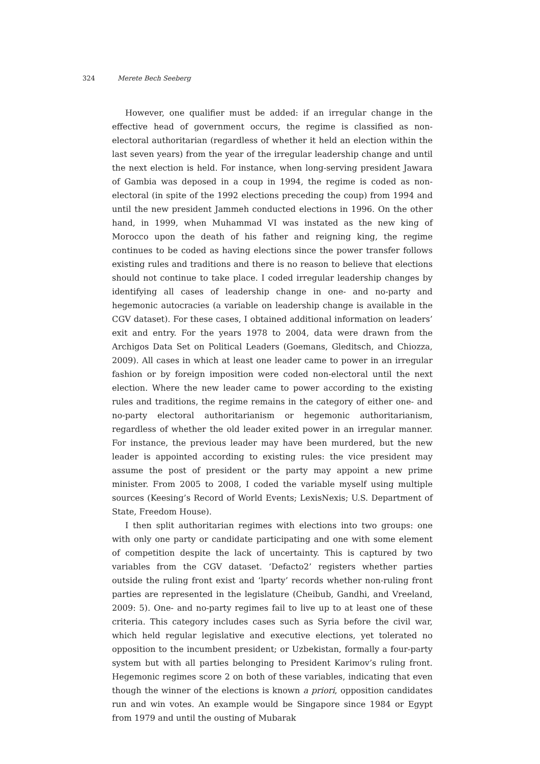324 Merete Bech Seeberg
However, one qualifier must be added: if an irregular change in the effective head of government occurs, the regime is classified as non-electoral authoritarian (regardless of whether it held an election within the last seven years) from the year of the irregular leadership change and until the next election is held. For instance, when long-serving president Jawara of Gambia was deposed in a coup in 1994, the regime is coded as non-electoral (in spite of the 1992 elections preceding the coup) from 1994 and until the new president Jammeh conducted elections in 1996. On the other hand, in 1999, when Muhammad VI was instated as the new king of Morocco upon the death of his father and reigning king, the regime continues to be coded as having elections since the power transfer follows existing rules and traditions and there is no reason to believe that elections should not continue to take place. I coded irregular leadership changes by identifying all cases of leadership change in one- and no-party and hegemonic autocracies (a variable on leadership change is available in the CGV dataset). For these cases, I obtained additional information on leaders’ exit and entry. For the years 1978 to 2004, data were drawn from the Archigos Data Set on Political Leaders (Goemans, Gleditsch, and Chiozza, 2009). All cases in which at least one leader came to power in an irregular fashion or by foreign imposition were coded non-electoral until the next election. Where the new leader came to power according to the existing rules and traditions, the regime remains in the category of either one- and no-party electoral authoritarianism or hegemonic authoritarianism, regardless of whether the old leader exited power in an irregular manner. For instance, the previous leader may have been murdered, but the new leader is appointed according to existing rules: the vice president may assume the post of president or the party may appoint a new prime minister. From 2005 to 2008, I coded the variable myself using multiple sources (Keesing’s Record of World Events; LexisNexis; U.S. Department of State, Freedom House).
I then split authoritarian regimes with elections into two groups: one with only one party or candidate participating and one with some element of competition despite the lack of uncertainty. This is captured by two variables from the CGV dataset. ‘Defacto2’ registers whether parties outside the ruling front exist and ‘lparty’ records whether non-ruling front parties are represented in the legislature (Cheibub, Gandhi, and Vreeland, 2009: 5). One- and no-party regimes fail to live up to at least one of these criteria. This category includes cases such as Syria before the civil war, which held regular legislative and executive elections, yet tolerated no opposition to the incumbent president; or Uzbekistan, formally a four-party system but with all parties belonging to President Karimov’s ruling front. Hegemonic regimes score 2 on both of these variables, indicating that even though the winner of the elections is known a priori, opposition candidates run and win votes. An example would be Singapore since 1984 or Egypt from 1979 and until the ousting of Mubarak